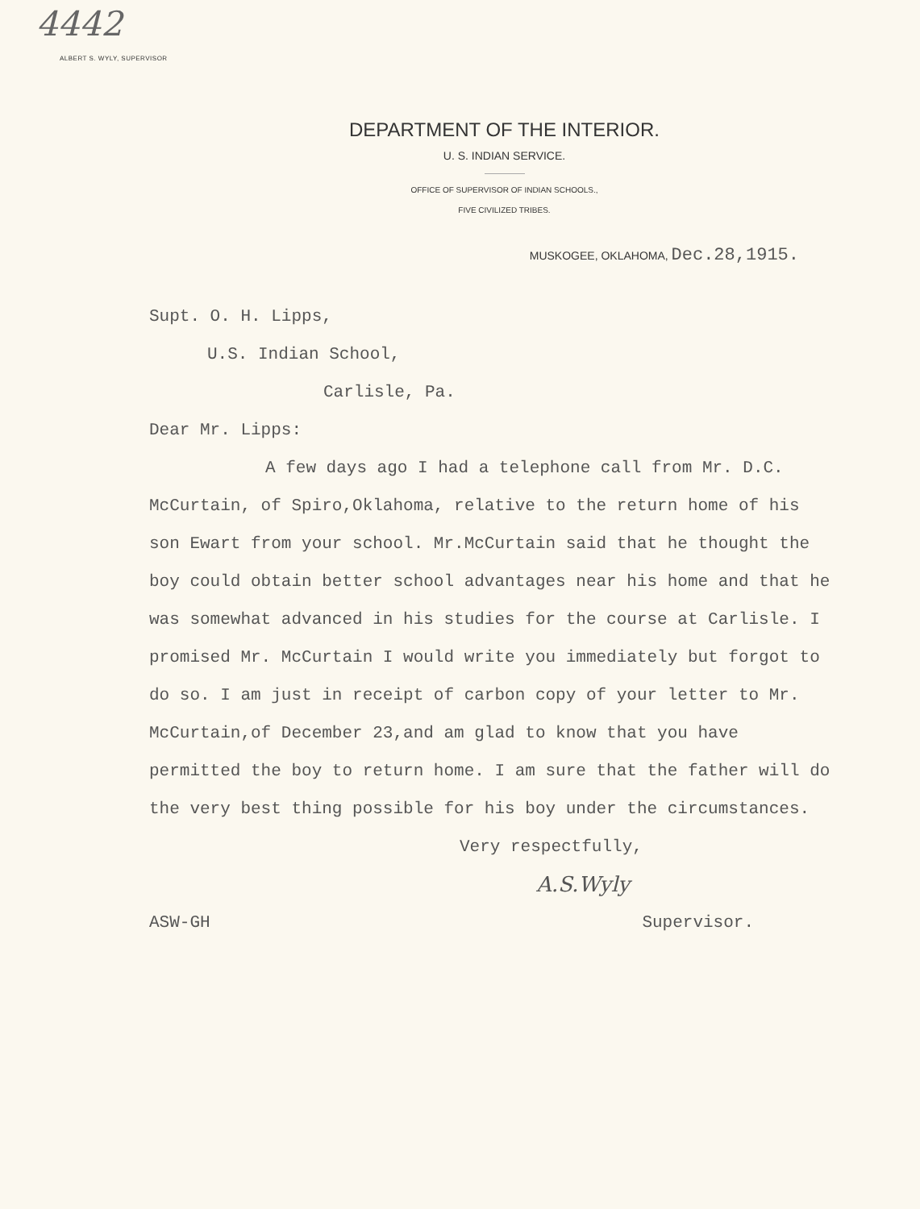4442
ALBERT S. WYLY, SUPERVISOR
DEPARTMENT OF THE INTERIOR.
U. S. INDIAN SERVICE.
OFFICE OF SUPERVISOR OF INDIAN SCHOOLS.,
FIVE CIVILIZED TRIBES.
MUSKOGEE, OKLAHOMA, Dec.28,1915.
Supt. O. H. Lipps,
U.S. Indian School,
Carlisle, Pa.
Dear Mr. Lipps:
A few days ago I had a telephone call from Mr. D.C. McCurtain, of Spiro,Oklahoma, relative to the return home of his son Ewart from your school. Mr.McCurtain said that he thought the boy could obtain better school advantages near his home and that he was somewhat advanced in his studies for the course at Carlisle. I promised Mr. McCurtain I would write you immediately but forgot to do so. I am just in receipt of carbon copy of your letter to Mr. McCurtain,of December 23,and am glad to know that you have permitted the boy to return home. I am sure that the father will do the very best thing possible for his boy under the circumstances.
Very respectfully,
A.S.Wyly
ASW-GH Supervisor.